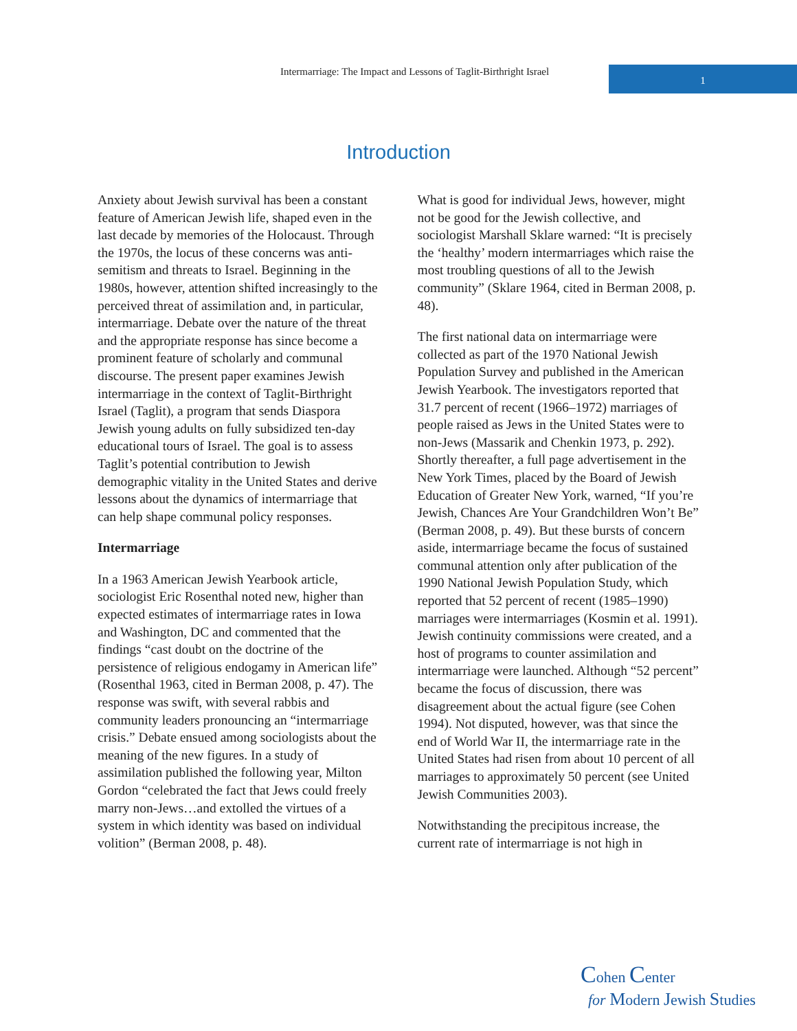Intermarriage: The Impact and Lessons of Taglit-Birthright Israel
1
Introduction
Anxiety about Jewish survival has been a constant feature of American Jewish life, shaped even in the last decade by memories of the Holocaust. Through the 1970s, the locus of these concerns was anti-semitism and threats to Israel. Beginning in the 1980s, however, attention shifted increasingly to the perceived threat of assimilation and, in particular, intermarriage. Debate over the nature of the threat and the appropriate response has since become a prominent feature of scholarly and communal discourse. The present paper examines Jewish intermarriage in the context of Taglit-Birthright Israel (Taglit), a program that sends Diaspora Jewish young adults on fully subsidized ten-day educational tours of Israel. The goal is to assess Taglit’s potential contribution to Jewish demographic vitality in the United States and derive lessons about the dynamics of intermarriage that can help shape communal policy responses.
Intermarriage
In a 1963 American Jewish Yearbook article, sociologist Eric Rosenthal noted new, higher than expected estimates of intermarriage rates in Iowa and Washington, DC and commented that the findings “cast doubt on the doctrine of the persistence of religious endogamy in American life” (Rosenthal 1963, cited in Berman 2008, p. 47). The response was swift, with several rabbis and community leaders pronouncing an “intermarriage crisis.” Debate ensued among sociologists about the meaning of the new figures. In a study of assimilation published the following year, Milton Gordon “celebrated the fact that Jews could freely marry non-Jews…and extolled the virtues of a system in which identity was based on individual volition” (Berman 2008, p. 48).
What is good for individual Jews, however, might not be good for the Jewish collective, and sociologist Marshall Sklare warned: “It is precisely the ‘healthy’ modern intermarriages which raise the most troubling questions of all to the Jewish community” (Sklare 1964, cited in Berman 2008, p. 48).
The first national data on intermarriage were collected as part of the 1970 National Jewish Population Survey and published in the American Jewish Yearbook. The investigators reported that 31.7 percent of recent (1966–1972) marriages of people raised as Jews in the United States were to non-Jews (Massarik and Chenkin 1973, p. 292). Shortly thereafter, a full page advertisement in the New York Times, placed by the Board of Jewish Education of Greater New York, warned, “If you’re Jewish, Chances Are Your Grandchildren Won’t Be” (Berman 2008, p. 49). But these bursts of concern aside, intermarriage became the focus of sustained communal attention only after publication of the 1990 National Jewish Population Study, which reported that 52 percent of recent (1985–1990) marriages were intermarriages (Kosmin et al. 1991). Jewish continuity commissions were created, and a host of programs to counter assimilation and intermarriage were launched. Although “52 percent” became the focus of discussion, there was disagreement about the actual figure (see Cohen 1994). Not disputed, however, was that since the end of World War II, the intermarriage rate in the United States had risen from about 10 percent of all marriages to approximately 50 percent (see United Jewish Communities 2003).
Notwithstanding the precipitous increase, the current rate of intermarriage is not high in
Cohen Center
for Modern Jewish Studies